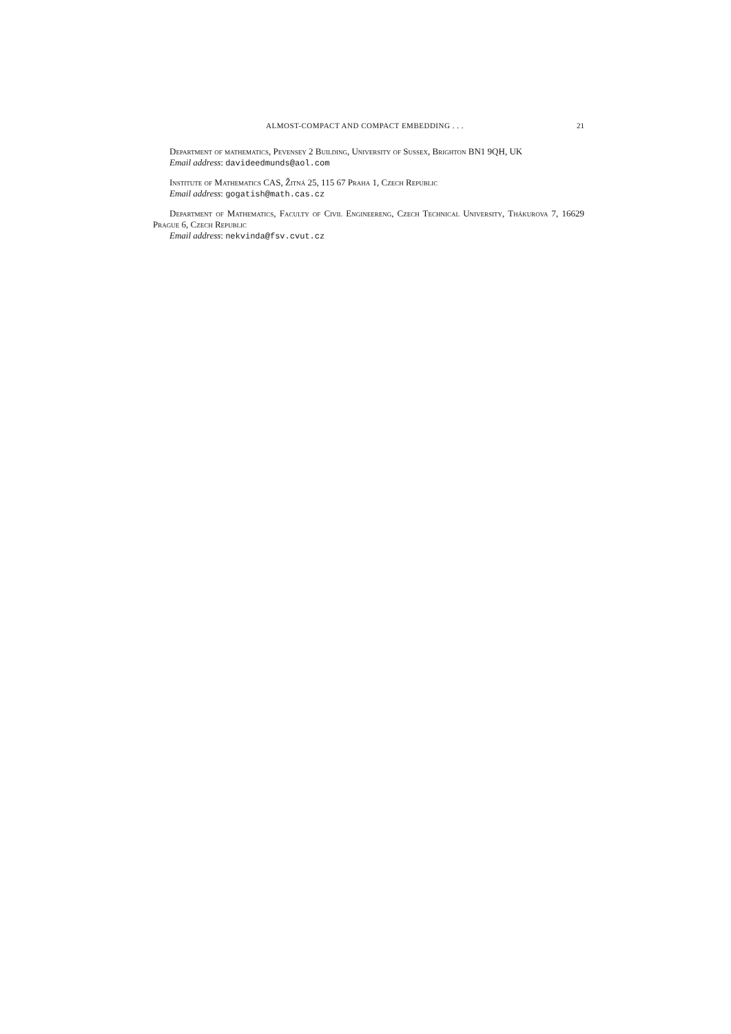ALMOST-COMPACT AND COMPACT EMBEDDING . . . 21
Department of mathematics, Pevensey 2 Building, University of Sussex, Brighton BN1 9QH, UK
Email address: davideedmunds@aol.com
Institute of Mathematics CAS, Žitná 25, 115 67 Praha 1, Czech Republic
Email address: gogatish@math.cas.cz
Department of Mathematics, Faculty of Civil Engineereng, Czech Technical University, Thákurova 7, 16629 Prague 6, Czech Republic
Email address: nekvinda@fsv.cvut.cz